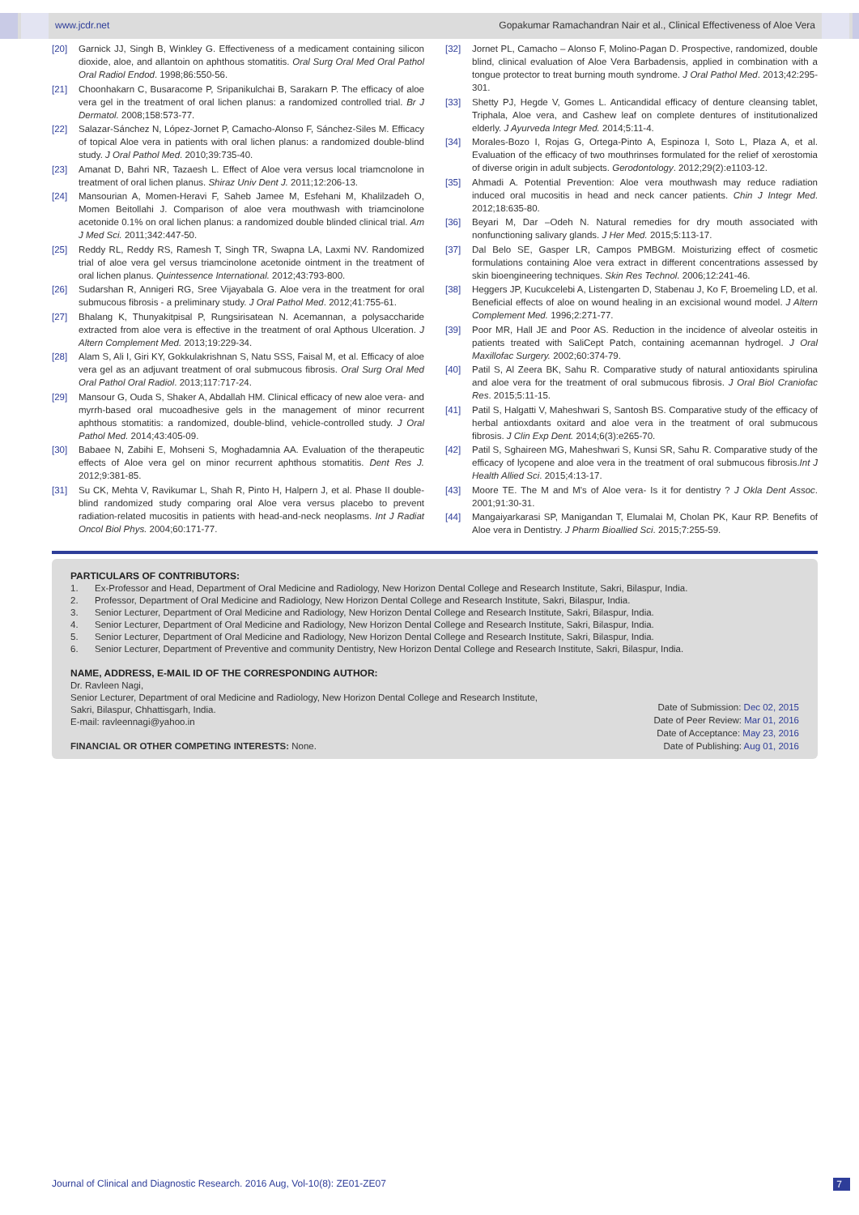www.jcdr.net Gopakumar Ramachandran Nair et al., Clinical Effectiveness of Aloe Vera
[20] Garnick JJ, Singh B, Winkley G. Effectiveness of a medicament containing silicon dioxide, aloe, and allantoin on aphthous stomatitis. Oral Surg Oral Med Oral Pathol Oral Radiol Endod. 1998;86:550-56.
[21] Choonhakarn C, Busaracome P, Sripanikulchai B, Sarakarn P. The efficacy of aloe vera gel in the treatment of oral lichen planus: a randomized controlled trial. Br J Dermatol. 2008;158:573-77.
[22] Salazar-Sánchez N, López-Jornet P, Camacho-Alonso F, Sánchez-Siles M. Efficacy of topical Aloe vera in patients with oral lichen planus: a randomized double-blind study. J Oral Pathol Med. 2010;39:735-40.
[23] Amanat D, Bahri NR, Tazaesh L. Effect of Aloe vera versus local triamcnolone in treatment of oral lichen planus. Shiraz Univ Dent J. 2011;12:206-13.
[24] Mansourian A, Momen-Heravi F, Saheb Jamee M, Esfehani M, Khalilzadeh O, Momen Beitollahi J. Comparison of aloe vera mouthwash with triamcinolone acetonide 0.1% on oral lichen planus: a randomized double blinded clinical trial. Am J Med Sci. 2011;342:447-50.
[25] Reddy RL, Reddy RS, Ramesh T, Singh TR, Swapna LA, Laxmi NV. Randomized trial of aloe vera gel versus triamcinolone acetonide ointment in the treatment of oral lichen planus. Quintessence International. 2012;43:793-800.
[26] Sudarshan R, Annigeri RG, Sree Vijayabala G. Aloe vera in the treatment for oral submucous fibrosis - a preliminary study. J Oral Pathol Med. 2012;41:755-61.
[27] Bhalang K, Thunyakitpisal P, Rungsirisatean N. Acemannan, a polysaccharide extracted from aloe vera is effective in the treatment of oral Apthous Ulceration. J Altern Complement Med. 2013;19:229-34.
[28] Alam S, Ali I, Giri KY, Gokkulakrishnan S, Natu SSS, Faisal M, et al. Efficacy of aloe vera gel as an adjuvant treatment of oral submucous fibrosis. Oral Surg Oral Med Oral Pathol Oral Radiol. 2013;117:717-24.
[29] Mansour G, Ouda S, Shaker A, Abdallah HM. Clinical efficacy of new aloe vera- and myrrh-based oral mucoadhesive gels in the management of minor recurrent aphthous stomatitis: a randomized, double-blind, vehicle-controlled study. J Oral Pathol Med. 2014;43:405-09.
[30] Babaee N, Zabihi E, Mohseni S, Moghadamnia AA. Evaluation of the therapeutic effects of Aloe vera gel on minor recurrent aphthous stomatitis. Dent Res J. 2012;9:381-85.
[31] Su CK, Mehta V, Ravikumar L, Shah R, Pinto H, Halpern J, et al. Phase II double-blind randomized study comparing oral Aloe vera versus placebo to prevent radiation-related mucositis in patients with head-and-neck neoplasms. Int J Radiat Oncol Biol Phys. 2004;60:171-77.
[32] Jornet PL, Camacho – Alonso F, Molino-Pagan D. Prospective, randomized, double blind, clinical evaluation of Aloe Vera Barbadensis, applied in combination with a tongue protector to treat burning mouth syndrome. J Oral Pathol Med. 2013;42:295-301.
[33] Shetty PJ, Hegde V, Gomes L. Anticandidal efficacy of denture cleansing tablet, Triphala, Aloe vera, and Cashew leaf on complete dentures of institutionalized elderly. J Ayurveda Integr Med. 2014;5:11-4.
[34] Morales-Bozo I, Rojas G, Ortega-Pinto A, Espinoza I, Soto L, Plaza A, et al. Evaluation of the efficacy of two mouthrinses formulated for the relief of xerostomia of diverse origin in adult subjects. Gerodontology. 2012;29(2):e1103-12.
[35] Ahmadi A. Potential Prevention: Aloe vera mouthwash may reduce radiation induced oral mucositis in head and neck cancer patients. Chin J Integr Med. 2012;18:635-80.
[36] Beyari M, Dar –Odeh N. Natural remedies for dry mouth associated with nonfunctioning salivary glands. J Her Med. 2015;5:113-17.
[37] Dal Belo SE, Gasper LR, Campos PMBGM. Moisturizing effect of cosmetic formulations containing Aloe vera extract in different concentrations assessed by skin bioengineering techniques. Skin Res Technol. 2006;12:241-46.
[38] Heggers JP, Kucukcelebi A, Listengarten D, Stabenau J, Ko F, Broemeling LD, et al. Beneficial effects of aloe on wound healing in an excisional wound model. J Altern Complement Med. 1996;2:271-77.
[39] Poor MR, Hall JE and Poor AS. Reduction in the incidence of alveolar osteitis in patients treated with SaliCept Patch, containing acemannan hydrogel. J Oral Maxillofac Surgery. 2002;60:374-79.
[40] Patil S, Al Zeera BK, Sahu R. Comparative study of natural antioxidants spirulina and aloe vera for the treatment of oral submucous fibrosis. J Oral Biol Craniofac Res. 2015;5:11-15.
[41] Patil S, Halgatti V, Maheshwari S, Santosh BS. Comparative study of the efficacy of herbal antioxdants oxitard and aloe vera in the treatment of oral submucous fibrosis. J Clin Exp Dent. 2014;6(3):e265-70.
[42] Patil S, Sghaireen MG, Maheshwari S, Kunsi SR, Sahu R. Comparative study of the efficacy of lycopene and aloe vera in the treatment of oral submucous fibrosis.Int J Health Allied Sci. 2015;4:13-17.
[43] Moore TE. The M and M's of Aloe vera- Is it for dentistry ? J Okla Dent Assoc. 2001;91:30-31.
[44] Mangaiyarkarasi SP, Manigandan T, Elumalai M, Cholan PK, Kaur RP. Benefits of Aloe vera in Dentistry. J Pharm Bioallied Sci. 2015;7:255-59.
PARTICULARS OF CONTRIBUTORS:
1. Ex-Professor and Head, Department of Oral Medicine and Radiology, New Horizon Dental College and Research Institute, Sakri, Bilaspur, India.
2. Professor, Department of Oral Medicine and Radiology, New Horizon Dental College and Research Institute, Sakri, Bilaspur, India.
3. Senior Lecturer, Department of Oral Medicine and Radiology, New Horizon Dental College and Research Institute, Sakri, Bilaspur, India.
4. Senior Lecturer, Department of Oral Medicine and Radiology, New Horizon Dental College and Research Institute, Sakri, Bilaspur, India.
5. Senior Lecturer, Department of Oral Medicine and Radiology, New Horizon Dental College and Research Institute, Sakri, Bilaspur, India.
6. Senior Lecturer, Department of Preventive and community Dentistry, New Horizon Dental College and Research Institute, Sakri, Bilaspur, India.
NAME, ADDRESS, E-MAIL ID OF THE CORRESPONDING AUTHOR:
Dr. Ravleen Nagi,
Senior Lecturer, Department of oral Medicine and Radiology, New Horizon Dental College and Research Institute,
Sakri, Bilaspur, Chhattisgarh, India.
E-mail: ravleennagi@yahoo.in
FINANCIAL OR OTHER COMPETING INTERESTS: None.
Date of Submission: Dec 02, 2015
Date of Peer Review: Mar 01, 2016
Date of Acceptance: May 23, 2016
Date of Publishing: Aug 01, 2016
Journal of Clinical and Diagnostic Research. 2016 Aug, Vol-10(8): ZE01-ZE07 7